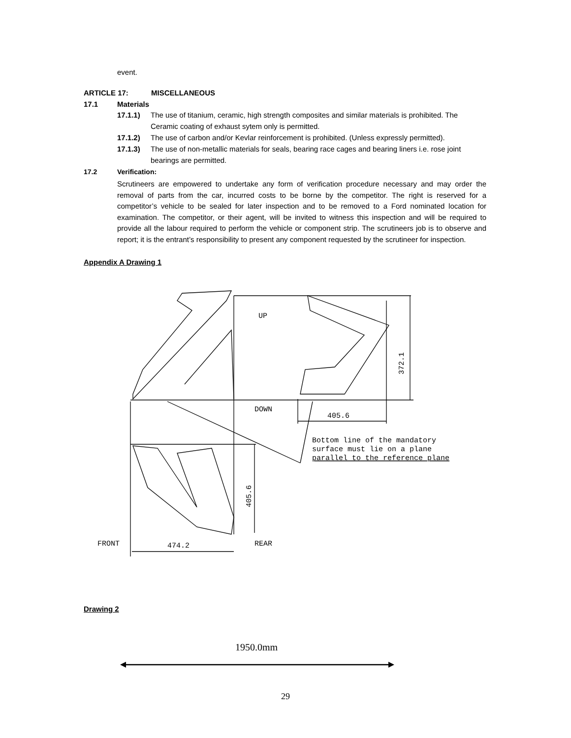event.
ARTICLE 17: MISCELLANEOUS
17.1 Materials
17.1.1) The use of titanium, ceramic, high strength composites and similar materials is prohibited. The Ceramic coating of exhaust sytem only is permitted.
17.1.2) The use of carbon and/or Kevlar reinforcement is prohibited. (Unless expressly permitted).
17.1.3) The use of non-metallic materials for seals, bearing race cages and bearing liners i.e. rose joint bearings are permitted.
17.2 Verification:
Scrutineers are empowered to undertake any form of verification procedure necessary and may order the removal of parts from the car, incurred costs to be borne by the competitor. The right is reserved for a competitor’s vehicle to be sealed for later inspection and to be removed to a Ford nominated location for examination. The competitor, or their agent, will be invited to witness this inspection and will be required to provide all the labour required to perform the vehicle or component strip. The scrutineers job is to observe and report; it is the entrant’s responsibility to present any component requested by the scrutineer for inspection.
Appendix A Drawing 1
UP
DOWN
405.6
372.1
405.6
Bottom line of the mandatory
surface must lie on a plane
parallel to the reference plane
FRONT
474.2
REAR
Drawing 2
1950.0mm
29